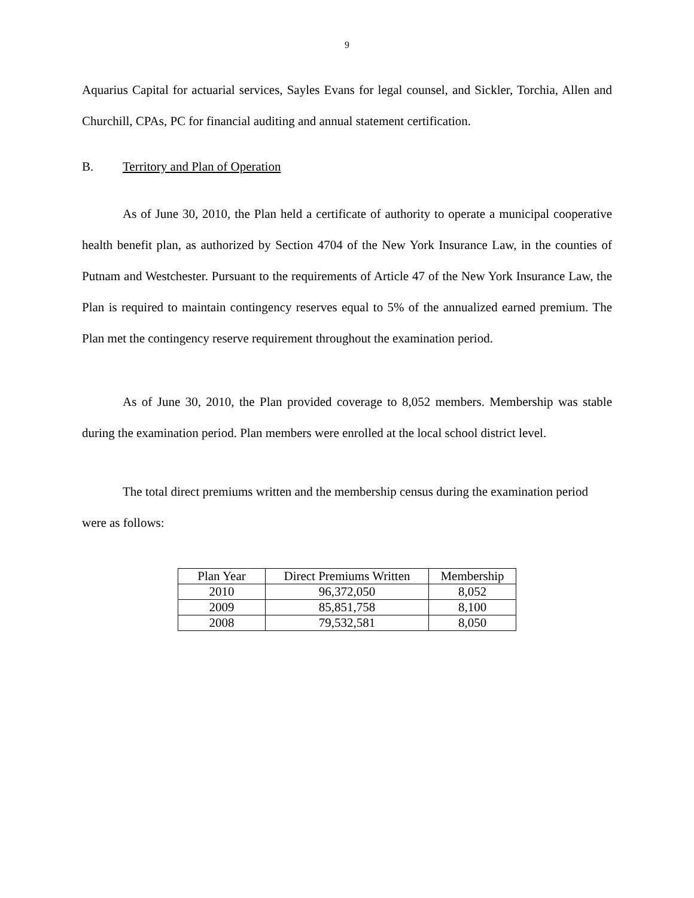9
Aquarius Capital for actuarial services, Sayles Evans for legal counsel, and Sickler, Torchia, Allen and Churchill, CPAs, PC for financial auditing and annual statement certification.
B. Territory and Plan of Operation
As of June 30, 2010, the Plan held a certificate of authority to operate a municipal cooperative health benefit plan, as authorized by Section 4704 of the New York Insurance Law, in the counties of Putnam and Westchester. Pursuant to the requirements of Article 47 of the New York Insurance Law, the Plan is required to maintain contingency reserves equal to 5% of the annualized earned premium. The Plan met the contingency reserve requirement throughout the examination period.
As of June 30, 2010, the Plan provided coverage to 8,052 members. Membership was stable during the examination period. Plan members were enrolled at the local school district level.
The total direct premiums written and the membership census during the examination period were as follows:
| Plan Year | Direct Premiums Written | Membership |
| --- | --- | --- |
| 2010 | 96,372,050 | 8,052 |
| 2009 | 85,851,758 | 8,100 |
| 2008 | 79,532,581 | 8,050 |